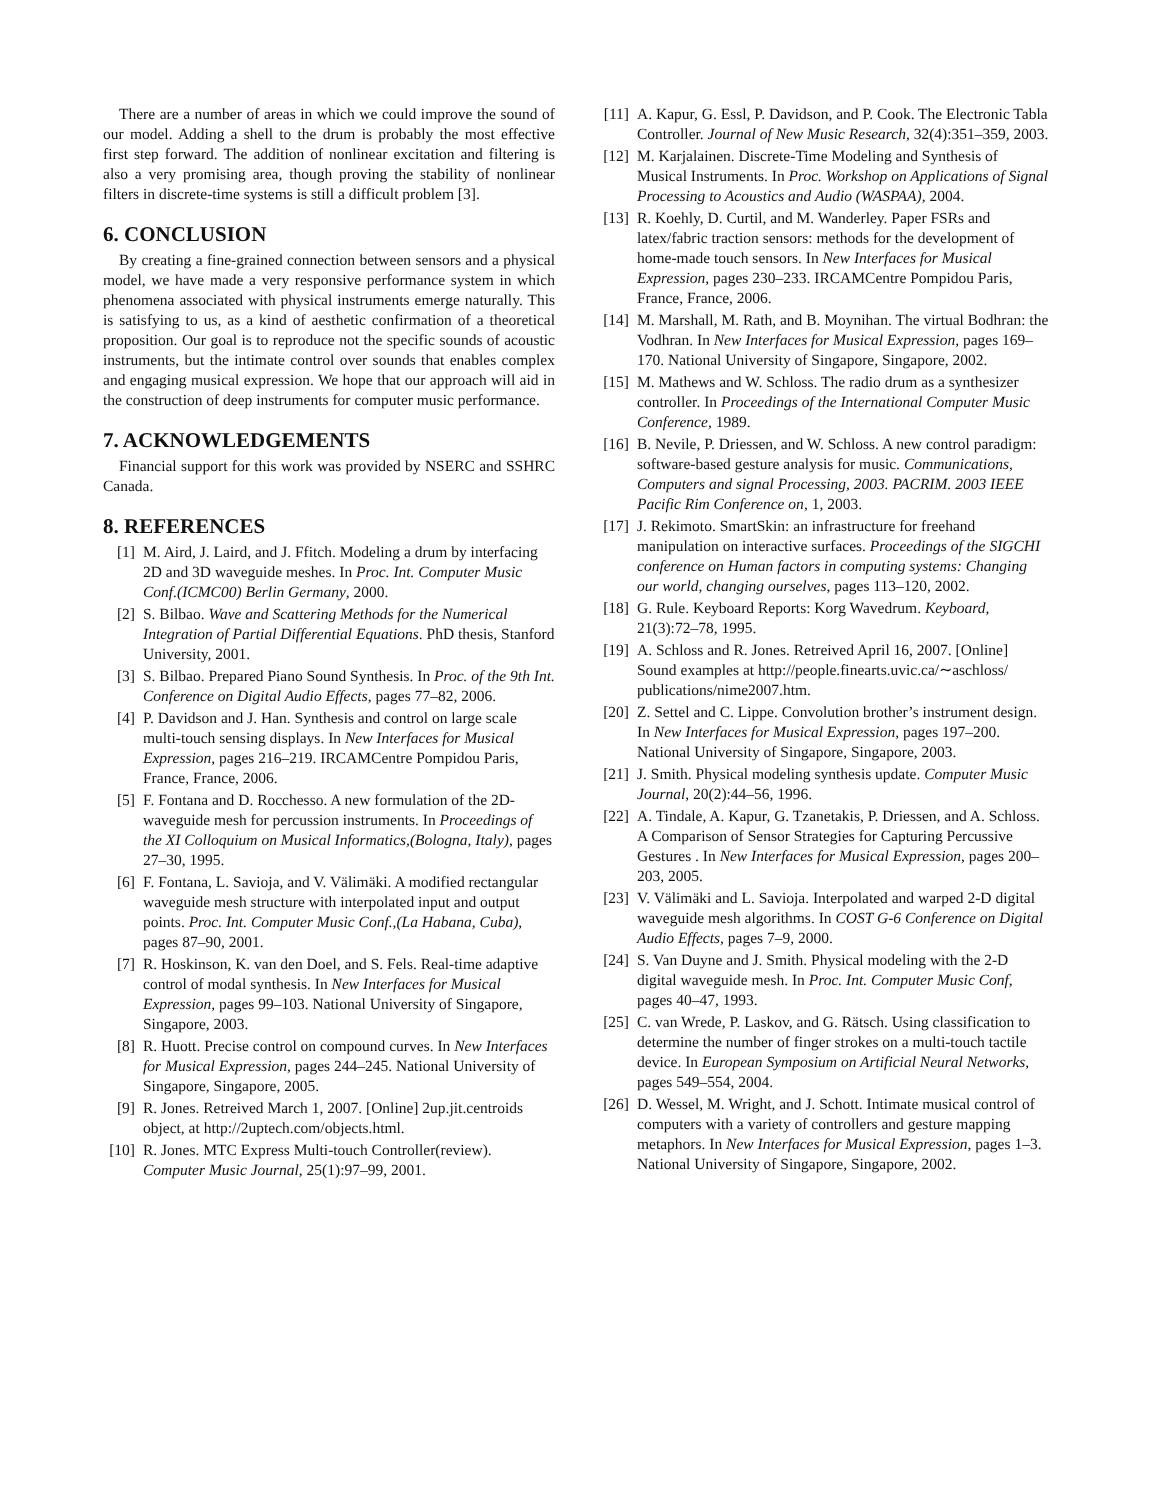There are a number of areas in which we could improve the sound of our model. Adding a shell to the drum is probably the most effective first step forward. The addition of nonlinear excitation and filtering is also a very promising area, though proving the stability of nonlinear filters in discrete-time systems is still a difficult problem [3].
6. CONCLUSION
By creating a fine-grained connection between sensors and a physical model, we have made a very responsive performance system in which phenomena associated with physical instruments emerge naturally. This is satisfying to us, as a kind of aesthetic confirmation of a theoretical proposition. Our goal is to reproduce not the specific sounds of acoustic instruments, but the intimate control over sounds that enables complex and engaging musical expression. We hope that our approach will aid in the construction of deep instruments for computer music performance.
7. ACKNOWLEDGEMENTS
Financial support for this work was provided by NSERC and SSHRC Canada.
8. REFERENCES
[1] M. Aird, J. Laird, and J. Ffitch. Modeling a drum by interfacing 2D and 3D waveguide meshes. In Proc. Int. Computer Music Conf.(ICMC00) Berlin Germany, 2000.
[2] S. Bilbao. Wave and Scattering Methods for the Numerical Integration of Partial Differential Equations. PhD thesis, Stanford University, 2001.
[3] S. Bilbao. Prepared Piano Sound Synthesis. In Proc. of the 9th Int. Conference on Digital Audio Effects, pages 77–82, 2006.
[4] P. Davidson and J. Han. Synthesis and control on large scale multi-touch sensing displays. In New Interfaces for Musical Expression, pages 216–219. IRCAMCentre Pompidou Paris, France, France, 2006.
[5] F. Fontana and D. Rocchesso. A new formulation of the 2D-waveguide mesh for percussion instruments. In Proceedings of the XI Colloquium on Musical Informatics,(Bologna, Italy), pages 27–30, 1995.
[6] F. Fontana, L. Savioja, and V. Välimäki. A modified rectangular waveguide mesh structure with interpolated input and output points. Proc. Int. Computer Music Conf.,(La Habana, Cuba), pages 87–90, 2001.
[7] R. Hoskinson, K. van den Doel, and S. Fels. Real-time adaptive control of modal synthesis. In New Interfaces for Musical Expression, pages 99–103. National University of Singapore, Singapore, 2003.
[8] R. Huott. Precise control on compound curves. In New Interfaces for Musical Expression, pages 244–245. National University of Singapore, Singapore, 2005.
[9] R. Jones. Retreived March 1, 2007. [Online] 2up.jit.centroids object, at http://2uptech.com/objects.html.
[10] R. Jones. MTC Express Multi-touch Controller(review). Computer Music Journal, 25(1):97–99, 2001.
[11] A. Kapur, G. Essl, P. Davidson, and P. Cook. The Electronic Tabla Controller. Journal of New Music Research, 32(4):351–359, 2003.
[12] M. Karjalainen. Discrete-Time Modeling and Synthesis of Musical Instruments. In Proc. Workshop on Applications of Signal Processing to Acoustics and Audio (WASPAA), 2004.
[13] R. Koehly, D. Curtil, and M. Wanderley. Paper FSRs and latex/fabric traction sensors: methods for the development of home-made touch sensors. In New Interfaces for Musical Expression, pages 230–233. IRCAMCentre Pompidou Paris, France, France, 2006.
[14] M. Marshall, M. Rath, and B. Moynihan. The virtual Bodhran: the Vodhran. In New Interfaces for Musical Expression, pages 169–170. National University of Singapore, Singapore, 2002.
[15] M. Mathews and W. Schloss. The radio drum as a synthesizer controller. In Proceedings of the International Computer Music Conference, 1989.
[16] B. Nevile, P. Driessen, and W. Schloss. A new control paradigm: software-based gesture analysis for music. Communications, Computers and signal Processing, 2003. PACRIM. 2003 IEEE Pacific Rim Conference on, 1, 2003.
[17] J. Rekimoto. SmartSkin: an infrastructure for freehand manipulation on interactive surfaces. Proceedings of the SIGCHI conference on Human factors in computing systems: Changing our world, changing ourselves, pages 113–120, 2002.
[18] G. Rule. Keyboard Reports: Korg Wavedrum. Keyboard, 21(3):72–78, 1995.
[19] A. Schloss and R. Jones. Retreived April 16, 2007. [Online] Sound examples at http://people.finearts.uvic.ca/∼aschloss/ publications/nime2007.htm.
[20] Z. Settel and C. Lippe. Convolution brother’s instrument design. In New Interfaces for Musical Expression, pages 197–200. National University of Singapore, Singapore, 2003.
[21] J. Smith. Physical modeling synthesis update. Computer Music Journal, 20(2):44–56, 1996.
[22] A. Tindale, A. Kapur, G. Tzanetakis, P. Driessen, and A. Schloss. A Comparison of Sensor Strategies for Capturing Percussive Gestures . In New Interfaces for Musical Expression, pages 200–203, 2005.
[23] V. Välimäki and L. Savioja. Interpolated and warped 2-D digital waveguide mesh algorithms. In COST G-6 Conference on Digital Audio Effects, pages 7–9, 2000.
[24] S. Van Duyne and J. Smith. Physical modeling with the 2-D digital waveguide mesh. In Proc. Int. Computer Music Conf, pages 40–47, 1993.
[25] C. van Wrede, P. Laskov, and G. Rätsch. Using classification to determine the number of finger strokes on a multi-touch tactile device. In European Symposium on Artificial Neural Networks, pages 549–554, 2004.
[26] D. Wessel, M. Wright, and J. Schott. Intimate musical control of computers with a variety of controllers and gesture mapping metaphors. In New Interfaces for Musical Expression, pages 1–3. National University of Singapore, Singapore, 2002.